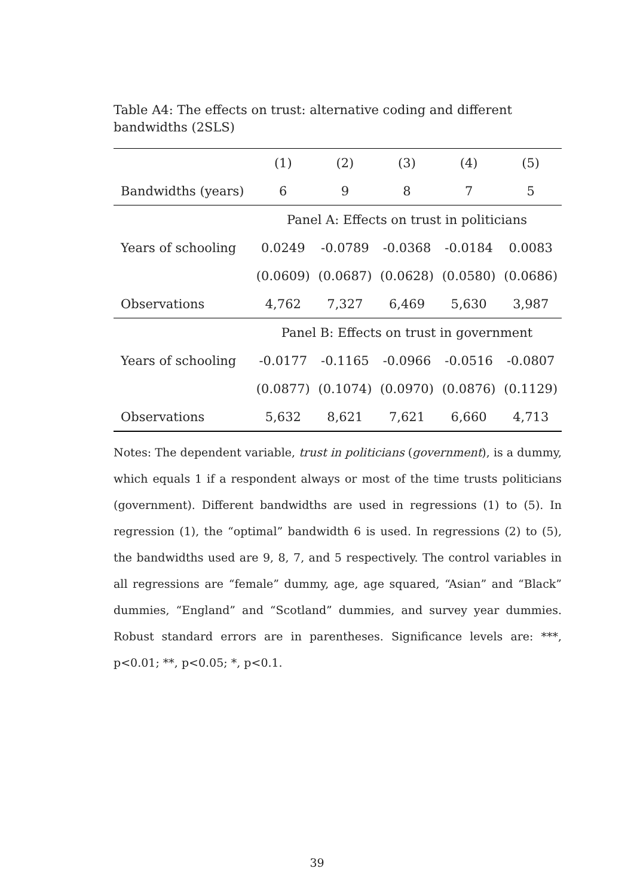Table A4: The effects on trust: alternative coding and different bandwidths (2SLS)
| | (1) | (2) | (3) | (4) | (5) |
| Bandwidths (years) | 6 | 9 | 8 | 7 | 5 |
| | Panel A: Effects on trust in politicians | | | | |
| Years of schooling | 0.0249 | -0.0789 | -0.0368 | -0.0184 | 0.0083 |
| | (0.0609) | (0.0687) | (0.0628) | (0.0580) | (0.0686) |
| Observations | 4,762 | 7,327 | 6,469 | 5,630 | 3,987 |
| | Panel B: Effects on trust in government | | | | |
| Years of schooling | -0.0177 | -0.1165 | -0.0966 | -0.0516 | -0.0807 |
| | (0.0877) | (0.1074) | (0.0970) | (0.0876) | (0.1129) |
| Observations | 5,632 | 8,621 | 7,621 | 6,660 | 4,713 |
Notes: The dependent variable, trust in politicians (government), is a dummy, which equals 1 if a respondent always or most of the time trusts politicians (government). Different bandwidths are used in regressions (1) to (5). In regression (1), the “optimal” bandwidth 6 is used. In regressions (2) to (5), the bandwidths used are 9, 8, 7, and 5 respectively. The control variables in all regressions are “female” dummy, age, age squared, “Asian” and “Black” dummies, “England” and “Scotland” dummies, and survey year dummies. Robust standard errors are in parentheses. Significance levels are: ***, p<0.01; **, p<0.05; *, p<0.1.
39